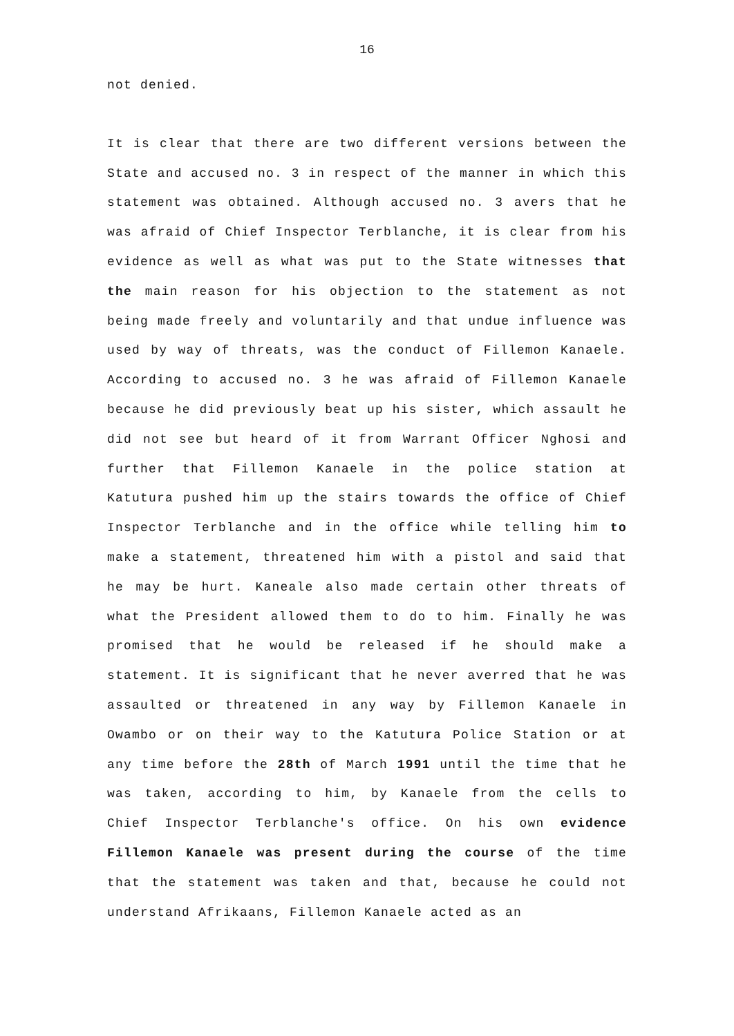16
not denied.
It is clear that there are two different versions between the State and accused no. 3 in respect of the manner in which this statement was obtained. Although accused no. 3 avers that he was afraid of Chief Inspector Terblanche, it is clear from his evidence as well as what was put to the State witnesses that the main reason for his objection to the statement as not being made freely and voluntarily and that undue influence was used by way of threats, was the conduct of Fillemon Kanaele. According to accused no. 3 he was afraid of Fillemon Kanaele because he did previously beat up his sister, which assault he did not see but heard of it from Warrant Officer Nghosi and further that Fillemon Kanaele in the police station at Katutura pushed him up the stairs towards the office of Chief Inspector Terblanche and in the office while telling him to make a statement, threatened him with a pistol and said that he may be hurt. Kaneale also made certain other threats of what the President allowed them to do to him. Finally he was promised that he would be released if he should make a statement. It is significant that he never averred that he was assaulted or threatened in any way by Fillemon Kanaele in Owambo or on their way to the Katutura Police Station or at any time before the 28th of March 1991 until the time that he was taken, according to him, by Kanaele from the cells to Chief Inspector Terblanche's office. On his own evidence Fillemon Kanaele was present during the course of the time that the statement was taken and that, because he could not understand Afrikaans, Fillemon Kanaele acted as an